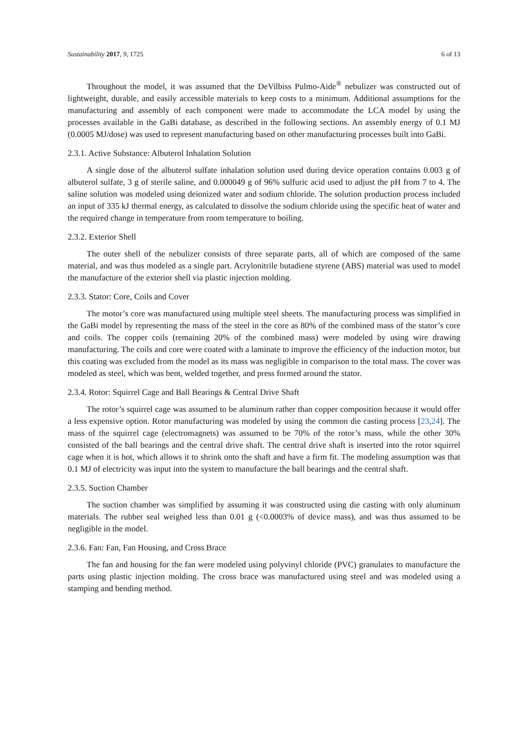Sustainability 2017, 9, 1725 6 of 13
Throughout the model, it was assumed that the DeVilbiss Pulmo-Aide<sup>®</sup> nebulizer was constructed out of lightweight, durable, and easily accessible materials to keep costs to a minimum. Additional assumptions for the manufacturing and assembly of each component were made to accommodate the LCA model by using the processes available in the GaBi database, as described in the following sections. An assembly energy of 0.1 MJ (0.0005 MJ/dose) was used to represent manufacturing based on other manufacturing processes built into GaBi.
2.3.1. Active Substance: Albuterol Inhalation Solution
A single dose of the albuterol sulfate inhalation solution used during device operation contains 0.003 g of albuterol sulfate, 3 g of sterile saline, and 0.000049 g of 96% sulfuric acid used to adjust the pH from 7 to 4. The saline solution was modeled using deionized water and sodium chloride. The solution production process included an input of 335 kJ thermal energy, as calculated to dissolve the sodium chloride using the specific heat of water and the required change in temperature from room temperature to boiling.
2.3.2. Exterior Shell
The outer shell of the nebulizer consists of three separate parts, all of which are composed of the same material, and was thus modeled as a single part. Acrylonitrile butadiene styrene (ABS) material was used to model the manufacture of the exterior shell via plastic injection molding.
2.3.3. Stator: Core, Coils and Cover
The motor’s core was manufactured using multiple steel sheets. The manufacturing process was simplified in the GaBi model by representing the mass of the steel in the core as 80% of the combined mass of the stator’s core and coils. The copper coils (remaining 20% of the combined mass) were modeled by using wire drawing manufacturing. The coils and core were coated with a laminate to improve the efficiency of the induction motor, but this coating was excluded from the model as its mass was negligible in comparison to the total mass. The cover was modeled as steel, which was bent, welded together, and press formed around the stator.
2.3.4. Rotor: Squirrel Cage and Ball Bearings & Central Drive Shaft
The rotor’s squirrel cage was assumed to be aluminum rather than copper composition because it would offer a less expensive option. Rotor manufacturing was modeled by using the common die casting process [23,24]. The mass of the squirrel cage (electromagnets) was assumed to be 70% of the rotor’s mass, while the other 30% consisted of the ball bearings and the central drive shaft. The central drive shaft is inserted into the rotor squirrel cage when it is hot, which allows it to shrink onto the shaft and have a firm fit. The modeling assumption was that 0.1 MJ of electricity was input into the system to manufacture the ball bearings and the central shaft.
2.3.5. Suction Chamber
The suction chamber was simplified by assuming it was constructed using die casting with only aluminum materials. The rubber seal weighed less than 0.01 g (<0.0003% of device mass), and was thus assumed to be negligible in the model.
2.3.6. Fan: Fan, Fan Housing, and Cross Brace
The fan and housing for the fan were modeled using polyvinyl chloride (PVC) granulates to manufacture the parts using plastic injection molding. The cross brace was manufactured using steel and was modeled using a stamping and bending method.